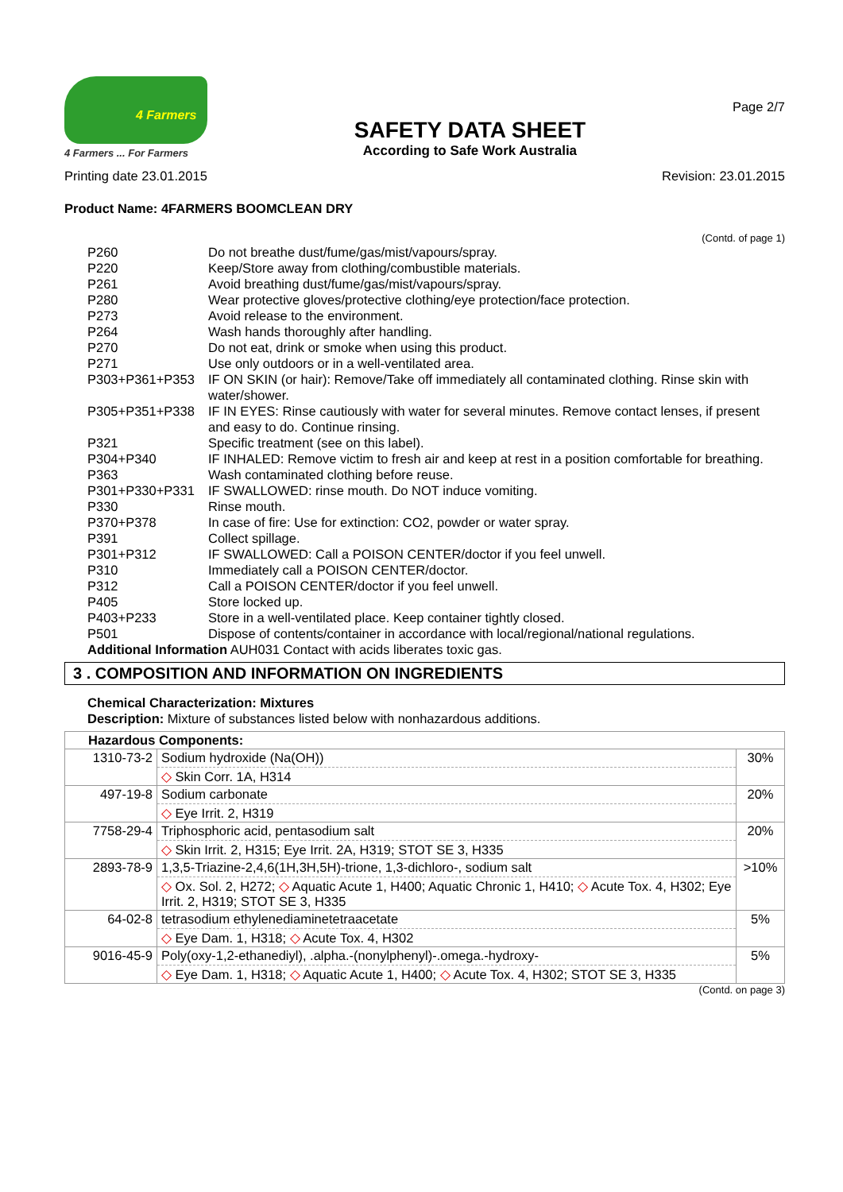4 Farmers
4 Farmers ... For Farmers
SAFETY DATA SHEET
According to Safe Work Australia
Page 2/7
Printing date 23.01.2015 Revision: 23.01.2015
Product Name: 4FARMERS BOOMCLEAN DRY
(Contd. of page 1)
| P260 | Do not breathe dust/fume/gas/mist/vapours/spray. |
| P220 | Keep/Store away from clothing/combustible materials. |
| P261 | Avoid breathing dust/fume/gas/mist/vapours/spray. |
| P280 | Wear protective gloves/protective clothing/eye protection/face protection. |
| P273 | Avoid release to the environment. |
| P264 | Wash hands thoroughly after handling. |
| P270 | Do not eat, drink or smoke when using this product. |
| P271 | Use only outdoors or in a well-ventilated area. |
| P303+P361+P353 | IF ON SKIN (or hair): Remove/Take off immediately all contaminated clothing. Rinse skin with water/shower. |
| P305+P351+P338 | IF IN EYES: Rinse cautiously with water for several minutes. Remove contact lenses, if present and easy to do. Continue rinsing. |
| P321 | Specific treatment (see on this label). |
| P304+P340 | IF INHALED: Remove victim to fresh air and keep at rest in a position comfortable for breathing. |
| P363 | Wash contaminated clothing before reuse. |
| P301+P330+P331 | IF SWALLOWED: rinse mouth. Do NOT induce vomiting. |
| P330 | Rinse mouth. |
| P370+P378 | In case of fire: Use for extinction: CO2, powder or water spray. |
| P391 | Collect spillage. |
| P301+P312 | IF SWALLOWED: Call a POISON CENTER/doctor if you feel unwell. |
| P310 | Immediately call a POISON CENTER/doctor. |
| P312 | Call a POISON CENTER/doctor if you feel unwell. |
| P405 | Store locked up. |
| P403+P233 | Store in a well-ventilated place. Keep container tightly closed. |
| P501 | Dispose of contents/container in accordance with local/regional/national regulations. |
Additional Information AUH031 Contact with acids liberates toxic gas.
3 . COMPOSITION AND INFORMATION ON INGREDIENTS
Chemical Characterization: Mixtures
Description: Mixture of substances listed below with nonhazardous additions.
| Hazardous Components: | | |
| 1310-73-2 | Sodium hydroxide (Na(OH)) ◇ Skin Corr. 1A, H314 | 30% |
| 497-19-8 | Sodium carbonate ◇ Eye Irrit. 2, H319 | 20% |
| 7758-29-4 | Triphosphoric acid, pentasodium salt ◇ Skin Irrit. 2, H315; Eye Irrit. 2A, H319; STOT SE 3, H335 | 20% |
| 2893-78-9 | 1,3,5-Triazine-2,4,6(1H,3H,5H)-trione, 1,3-dichloro-, sodium salt ◇ Ox. Sol. 2, H272; ◇ Aquatic Acute 1, H400; Aquatic Chronic 1, H410; ◇ Acute Tox. 4, H302; Eye Irrit. 2, H319; STOT SE 3, H335 | >10% |
| 64-02-8 | tetrasodium ethylenediaminetetraacetate ◇ Eye Dam. 1, H318; ◇ Acute Tox. 4, H302 | 5% |
| 9016-45-9 | Poly(oxy-1,2-ethanediyl), .alpha.-(nonylphenyl)-.omega.-hydroxy- ◇ Eye Dam. 1, H318; ◇ Aquatic Acute 1, H400; ◇ Acute Tox. 4, H302; STOT SE 3, H335 | 5% |
(Contd. on page 3)